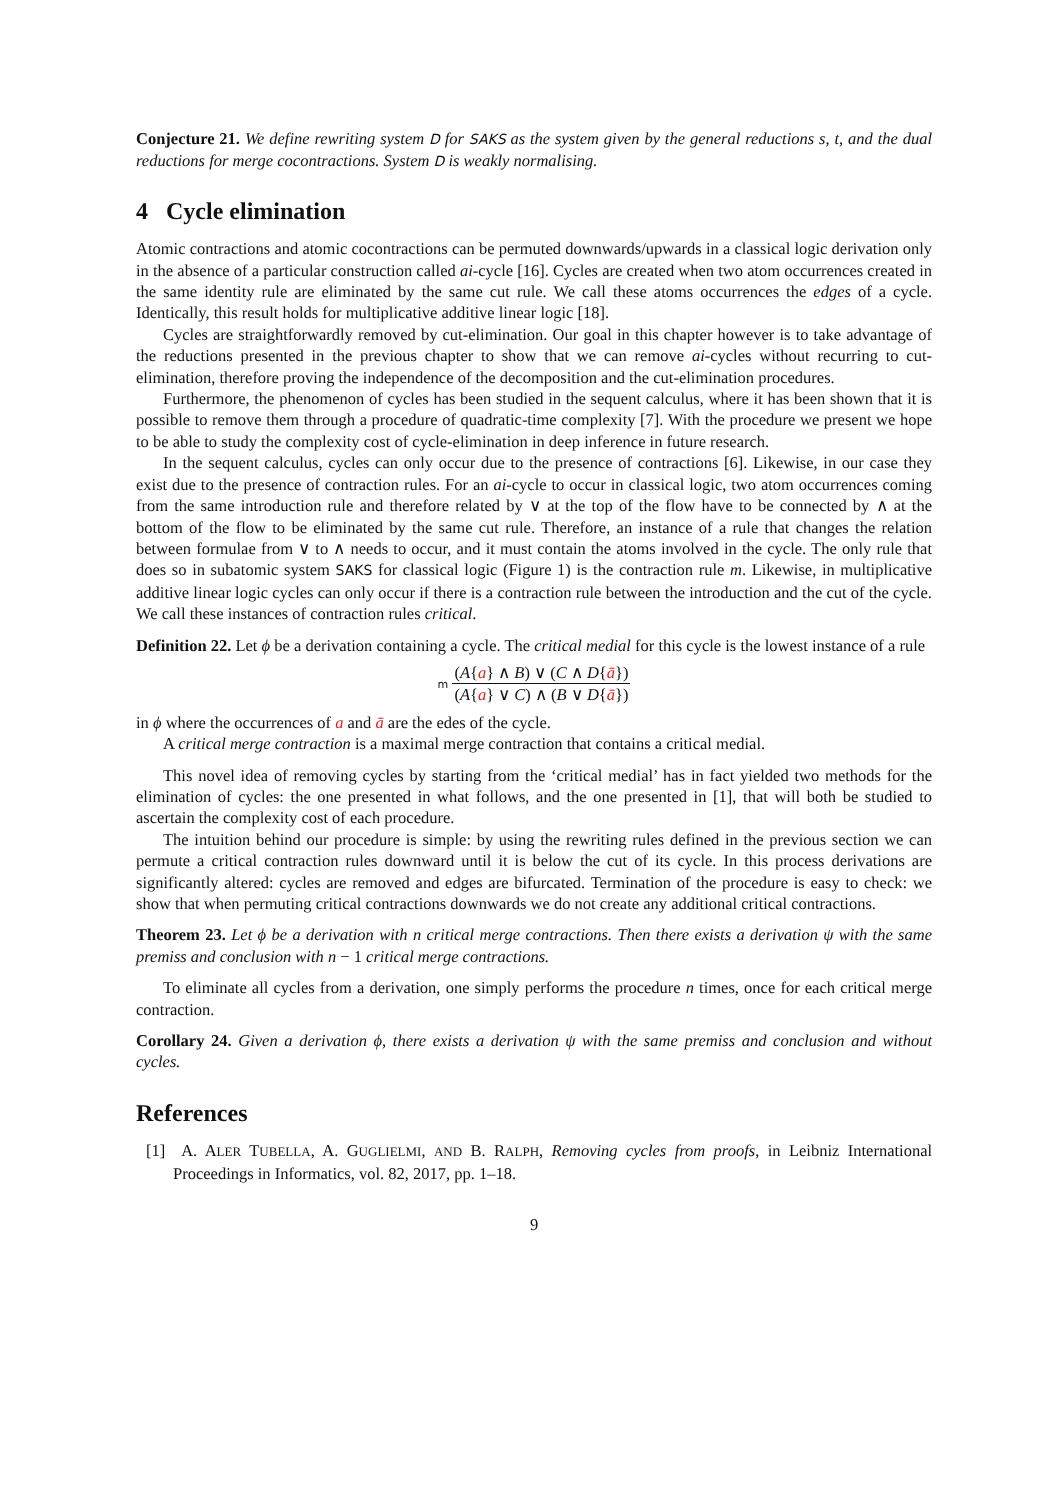Conjecture 21. We define rewriting system D for SAKS as the system given by the general reductions s, t, and the dual reductions for merge cocontractions. System D is weakly normalising.
4 Cycle elimination
Atomic contractions and atomic cocontractions can be permuted downwards/upwards in a classical logic derivation only in the absence of a particular construction called ai-cycle [16]. Cycles are created when two atom occurrences created in the same identity rule are eliminated by the same cut rule. We call these atoms occurrences the edges of a cycle. Identically, this result holds for multiplicative additive linear logic [18].
Cycles are straightforwardly removed by cut-elimination. Our goal in this chapter however is to take advantage of the reductions presented in the previous chapter to show that we can remove ai-cycles without recurring to cut-elimination, therefore proving the independence of the decomposition and the cut-elimination procedures.
Furthermore, the phenomenon of cycles has been studied in the sequent calculus, where it has been shown that it is possible to remove them through a procedure of quadratic-time complexity [7]. With the procedure we present we hope to be able to study the complexity cost of cycle-elimination in deep inference in future research.
In the sequent calculus, cycles can only occur due to the presence of contractions [6]. Likewise, in our case they exist due to the presence of contraction rules. For an ai-cycle to occur in classical logic, two atom occurrences coming from the same introduction rule and therefore related by ∨ at the top of the flow have to be connected by ∧ at the bottom of the flow to be eliminated by the same cut rule. Therefore, an instance of a rule that changes the relation between formulae from ∨ to ∧ needs to occur, and it must contain the atoms involved in the cycle. The only rule that does so in subatomic system SAKS for classical logic (Figure 1) is the contraction rule m. Likewise, in multiplicative additive linear logic cycles can only occur if there is a contraction rule between the introduction and the cut of the cycle. We call these instances of contraction rules critical.
Definition 22. Let ϕ be a derivation containing a cycle. The critical medial for this cycle is the lowest instance of a rule
m
(A{a} ∧ B) ∨ (C ∧ D{ā})
(A{a} ∨ C) ∧ (B ∨ D{ā})
in ϕ where the occurrences of a and ā are the edes of the cycle.
A critical merge contraction is a maximal merge contraction that contains a critical medial.
This novel idea of removing cycles by starting from the ‘critical medial’ has in fact yielded two methods for the elimination of cycles: the one presented in what follows, and the one presented in [1], that will both be studied to ascertain the complexity cost of each procedure.
The intuition behind our procedure is simple: by using the rewriting rules defined in the previous section we can permute a critical contraction rules downward until it is below the cut of its cycle. In this process derivations are significantly altered: cycles are removed and edges are bifurcated. Termination of the procedure is easy to check: we show that when permuting critical contractions downwards we do not create any additional critical contractions.
Theorem 23. Let ϕ be a derivation with n critical merge contractions. Then there exists a derivation ψ with the same premiss and conclusion with n − 1 critical merge contractions.
To eliminate all cycles from a derivation, one simply performs the procedure n times, once for each critical merge contraction.
Corollary 24. Given a derivation ϕ, there exists a derivation ψ with the same premiss and conclusion and without cycles.
References
[1] A. ALER TUBELLA, A. GUGLIELMI, AND B. RALPH, Removing cycles from proofs, in Leibniz International Proceedings in Informatics, vol. 82, 2017, pp. 1–18.
9